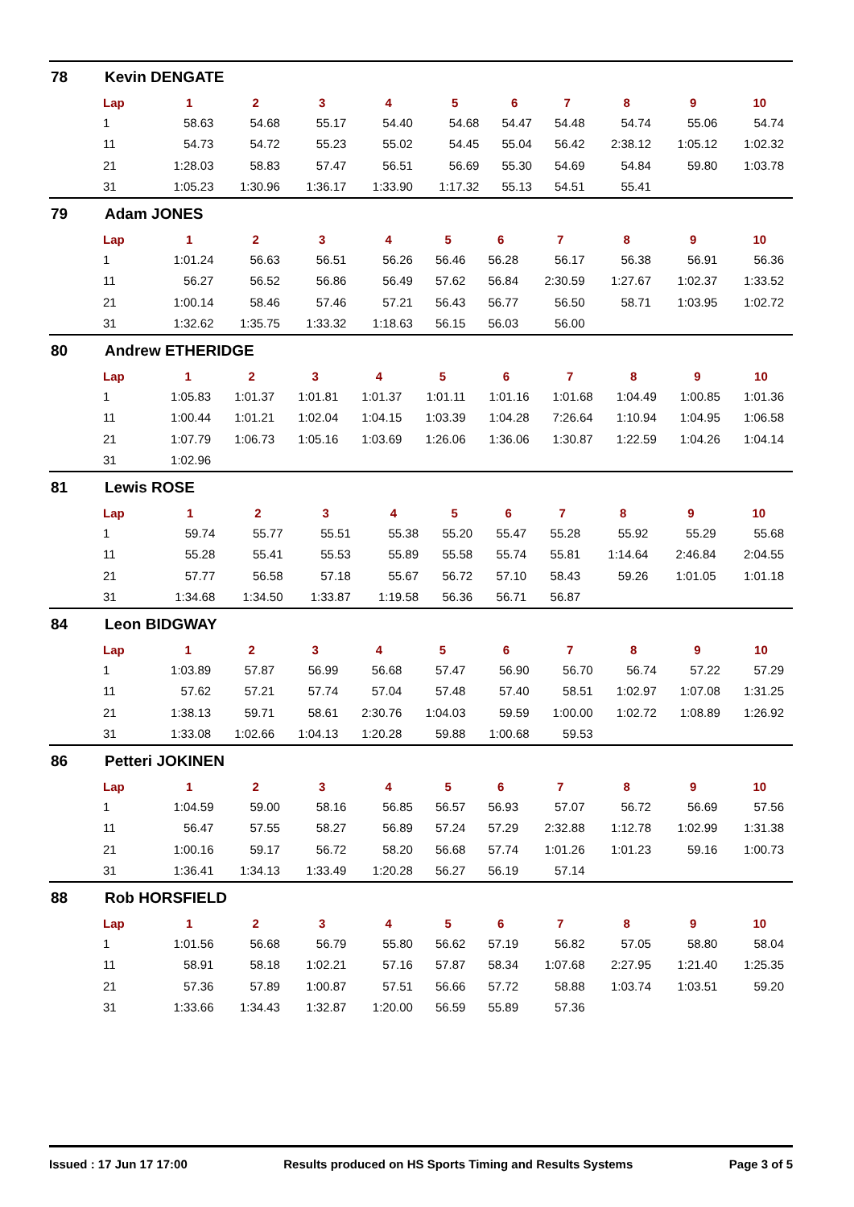78 Kevin DENGATE
| Lap | 1 | 2 | 3 | 4 | 5 | 6 | 7 | 8 | 9 | 10 |
| --- | --- | --- | --- | --- | --- | --- | --- | --- | --- | --- |
| 1 | 58.63 | 54.68 | 55.17 | 54.40 | 54.68 | 54.47 | 54.48 | 54.74 | 55.06 | 54.74 |
| 11 | 54.73 | 54.72 | 55.23 | 55.02 | 54.45 | 55.04 | 56.42 | 2:38.12 | 1:05.12 | 1:02.32 |
| 21 | 1:28.03 | 58.83 | 57.47 | 56.51 | 56.69 | 55.30 | 54.69 | 54.84 | 59.80 | 1:03.78 |
| 31 | 1:05.23 | 1:30.96 | 1:36.17 | 1:33.90 | 1:17.32 | 55.13 | 54.51 | 55.41 | | |
79 Adam JONES
| Lap | 1 | 2 | 3 | 4 | 5 | 6 | 7 | 8 | 9 | 10 |
| --- | --- | --- | --- | --- | --- | --- | --- | --- | --- | --- |
| 1 | 1:01.24 | 56.63 | 56.51 | 56.26 | 56.46 | 56.28 | 56.17 | 56.38 | 56.91 | 56.36 |
| 11 | 56.27 | 56.52 | 56.86 | 56.49 | 57.62 | 56.84 | 2:30.59 | 1:27.67 | 1:02.37 | 1:33.52 |
| 21 | 1:00.14 | 58.46 | 57.46 | 57.21 | 56.43 | 56.77 | 56.50 | 58.71 | 1:03.95 | 1:02.72 |
| 31 | 1:32.62 | 1:35.75 | 1:33.32 | 1:18.63 | 56.15 | 56.03 | 56.00 | | | |
80 Andrew ETHERIDGE
| Lap | 1 | 2 | 3 | 4 | 5 | 6 | 7 | 8 | 9 | 10 |
| --- | --- | --- | --- | --- | --- | --- | --- | --- | --- | --- |
| 1 | 1:05.83 | 1:01.37 | 1:01.81 | 1:01.37 | 1:01.11 | 1:01.16 | 1:01.68 | 1:04.49 | 1:00.85 | 1:01.36 |
| 11 | 1:00.44 | 1:01.21 | 1:02.04 | 1:04.15 | 1:03.39 | 1:04.28 | 7:26.64 | 1:10.94 | 1:04.95 | 1:06.58 |
| 21 | 1:07.79 | 1:06.73 | 1:05.16 | 1:03.69 | 1:26.06 | 1:36.06 | 1:30.87 | 1:22.59 | 1:04.26 | 1:04.14 |
| 31 | 1:02.96 | | | | | | | | | |
81 Lewis ROSE
| Lap | 1 | 2 | 3 | 4 | 5 | 6 | 7 | 8 | 9 | 10 |
| --- | --- | --- | --- | --- | --- | --- | --- | --- | --- | --- |
| 1 | 59.74 | 55.77 | 55.51 | 55.38 | 55.20 | 55.47 | 55.28 | 55.92 | 55.29 | 55.68 |
| 11 | 55.28 | 55.41 | 55.53 | 55.89 | 55.58 | 55.74 | 55.81 | 1:14.64 | 2:46.84 | 2:04.55 |
| 21 | 57.77 | 56.58 | 57.18 | 55.67 | 56.72 | 57.10 | 58.43 | 59.26 | 1:01.05 | 1:01.18 |
| 31 | 1:34.68 | 1:34.50 | 1:33.87 | 1:19.58 | 56.36 | 56.71 | 56.87 | | | |
84 Leon BIDGWAY
| Lap | 1 | 2 | 3 | 4 | 5 | 6 | 7 | 8 | 9 | 10 |
| --- | --- | --- | --- | --- | --- | --- | --- | --- | --- | --- |
| 1 | 1:03.89 | 57.87 | 56.99 | 56.68 | 57.47 | 56.90 | 56.70 | 56.74 | 57.22 | 57.29 |
| 11 | 57.62 | 57.21 | 57.74 | 57.04 | 57.48 | 57.40 | 58.51 | 1:02.97 | 1:07.08 | 1:31.25 |
| 21 | 1:38.13 | 59.71 | 58.61 | 2:30.76 | 1:04.03 | 59.59 | 1:00.00 | 1:02.72 | 1:08.89 | 1:26.92 |
| 31 | 1:33.08 | 1:02.66 | 1:04.13 | 1:20.28 | 59.88 | 1:00.68 | 59.53 | | | |
86 Petteri JOKINEN
| Lap | 1 | 2 | 3 | 4 | 5 | 6 | 7 | 8 | 9 | 10 |
| --- | --- | --- | --- | --- | --- | --- | --- | --- | --- | --- |
| 1 | 1:04.59 | 59.00 | 58.16 | 56.85 | 56.57 | 56.93 | 57.07 | 56.72 | 56.69 | 57.56 |
| 11 | 56.47 | 57.55 | 58.27 | 56.89 | 57.24 | 57.29 | 2:32.88 | 1:12.78 | 1:02.99 | 1:31.38 |
| 21 | 1:00.16 | 59.17 | 56.72 | 58.20 | 56.68 | 57.74 | 1:01.26 | 1:01.23 | 59.16 | 1:00.73 |
| 31 | 1:36.41 | 1:34.13 | 1:33.49 | 1:20.28 | 56.27 | 56.19 | 57.14 | | | |
88 Rob HORSFIELD
| Lap | 1 | 2 | 3 | 4 | 5 | 6 | 7 | 8 | 9 | 10 |
| --- | --- | --- | --- | --- | --- | --- | --- | --- | --- | --- |
| 1 | 1:01.56 | 56.68 | 56.79 | 55.80 | 56.62 | 57.19 | 56.82 | 57.05 | 58.80 | 58.04 |
| 11 | 58.91 | 58.18 | 1:02.21 | 57.16 | 57.87 | 58.34 | 1:07.68 | 2:27.95 | 1:21.40 | 1:25.35 |
| 21 | 57.36 | 57.89 | 1:00.87 | 57.51 | 56.66 | 57.72 | 58.88 | 1:03.74 | 1:03.51 | 59.20 |
| 31 | 1:33.66 | 1:34.43 | 1:32.87 | 1:20.00 | 56.59 | 55.89 | 57.36 | | | |
Issued : 17 Jun 17 17:00 Results produced on HS Sports Timing and Results Systems Page 3 of 5